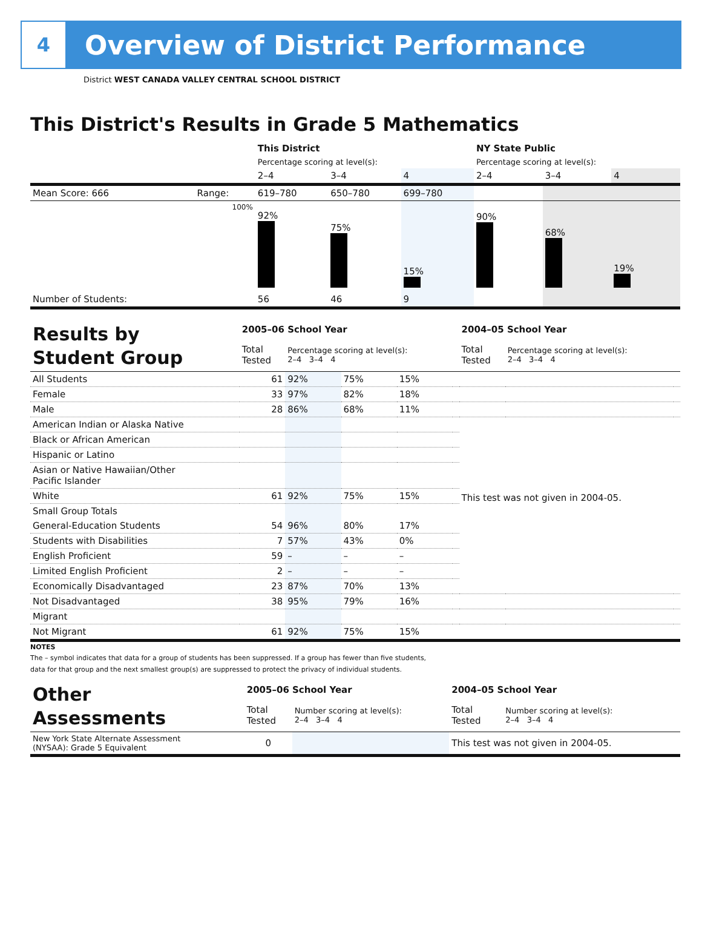4
Overview of District Performance
District WEST CANADA VALLEY CENTRAL SCHOOL DISTRICT
This District's Results in Grade 5 Mathematics
| | | This District | | | NY State Public | | |
| | | Percentage scoring at level(s): | | | Percentage scoring at level(s): | | |
| | | 2–4 | 3–4 | 4 | 2–4 | 3–4 | 4 |
| Mean Score: 666 | Range: | 619–780 | 650–780 | 699–780 | | | |
| | 100% | 92% | 75% | 15% | 90% | 68% | 19% |
| Number of Students: | | 56 | 46 | 9 | | | |
| Results by Student Group | 2005–06 School Year | | | | | 2004–05 School Year | | |
| | Total Tested | Percentage scoring at level(s): 2–4 3–4 4 | | | | Total Tested | Percentage scoring at level(s): 2–4 3–4 4 | |
| All Students | 61 | 92% | 75% | 15% | | | | |
| Female | 33 | 97% | 82% | 18% | | | | |
| Male | 28 | 86% | 68% | 11% | | | | |
| American Indian or Alaska Native | | | | | | This test was not given in 2004-05. | | |
| Black or African American | | | | | | | | |
| Hispanic or Latino | | | | | | | | |
| Asian or Native Hawaiian/Other Pacific Islander | | | | | | | | |
| White | 61 | 92% | 75% | 15% | | | | |
| Small Group Totals | | | | | | | | |
| General-Education Students | 54 | 96% | 80% | 17% | | | | |
| Students with Disabilities | 7 | 57% | 43% | 0% | | | | |
| English Proficient | 59 | – | – | – | | | | |
| Limited English Proficient | 2 | – | – | – | | | | |
| Economically Disadvantaged | 23 | 87% | 70% | 13% | | | | |
| Not Disadvantaged | 38 | 95% | 79% | 16% | | | | |
| Migrant | | | | | | | | |
| Not Migrant | 61 | 92% | 75% | 15% | | | | |
NOTES
The – symbol indicates that data for a group of students has been suppressed. If a group has fewer than five students,
data for that group and the next smallest group(s) are suppressed to protect the privacy of individual students.
| Other Assessments | 2005–06 School Year | | 2004–05 School Year | |
| | Total Tested | Number scoring at level(s): 2–4 3–4 4 | Total Tested | Number scoring at level(s): 2–4 3–4 4 |
| New York State Alternate Assessment (NYSAA): Grade 5 Equivalent | 0 | | This test was not given in 2004-05. | |